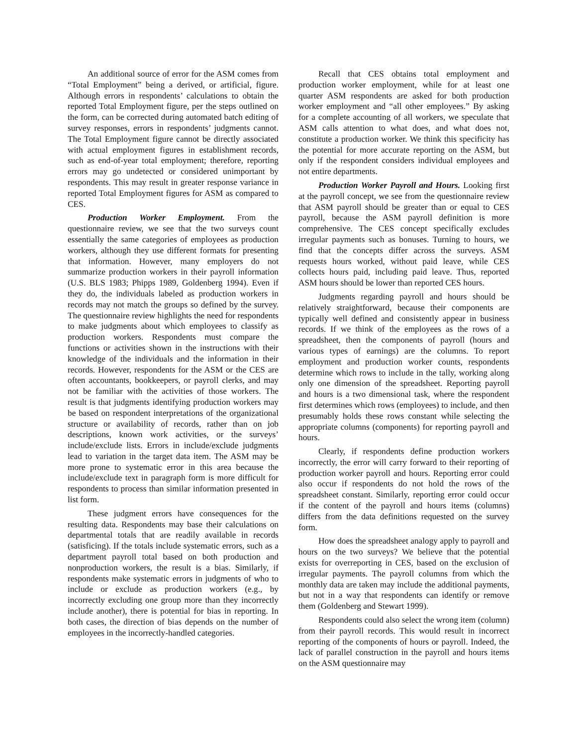An additional source of error for the ASM comes from “Total Employment” being a derived, or artificial, figure. Although errors in respondents’ calculations to obtain the reported Total Employment figure, per the steps outlined on the form, can be corrected during automated batch editing of survey responses, errors in respondents’ judgments cannot. The Total Employment figure cannot be directly associated with actual employment figures in establishment records, such as end-of-year total employment; therefore, reporting errors may go undetected or considered unimportant by respondents. This may result in greater response variance in reported Total Employment figures for ASM as compared to CES.
Production Worker Employment. From the questionnaire review, we see that the two surveys count essentially the same categories of employees as production workers, although they use different formats for presenting that information. However, many employers do not summarize production workers in their payroll information (U.S. BLS 1983; Phipps 1989, Goldenberg 1994). Even if they do, the individuals labeled as production workers in records may not match the groups so defined by the survey. The questionnaire review highlights the need for respondents to make judgments about which employees to classify as production workers. Respondents must compare the functions or activities shown in the instructions with their knowledge of the individuals and the information in their records. However, respondents for the ASM or the CES are often accountants, bookkeepers, or payroll clerks, and may not be familiar with the activities of those workers. The result is that judgments identifying production workers may be based on respondent interpretations of the organizational structure or availability of records, rather than on job descriptions, known work activities, or the surveys’ include/exclude lists. Errors in include/exclude judgments lead to variation in the target data item. The ASM may be more prone to systematic error in this area because the include/exclude text in paragraph form is more difficult for respondents to process than similar information presented in list form.
These judgment errors have consequences for the resulting data. Respondents may base their calculations on departmental totals that are readily available in records (satisficing). If the totals include systematic errors, such as a department payroll total based on both production and nonproduction workers, the result is a bias. Similarly, if respondents make systematic errors in judgments of who to include or exclude as production workers (e.g., by incorrectly excluding one group more than they incorrectly include another), there is potential for bias in reporting. In both cases, the direction of bias depends on the number of employees in the incorrectly-handled categories.
Recall that CES obtains total employment and production worker employment, while for at least one quarter ASM respondents are asked for both production worker employment and “all other employees.” By asking for a complete accounting of all workers, we speculate that ASM calls attention to what does, and what does not, constitute a production worker. We think this specificity has the potential for more accurate reporting on the ASM, but only if the respondent considers individual employees and not entire departments.
Production Worker Payroll and Hours. Looking first at the payroll concept, we see from the questionnaire review that ASM payroll should be greater than or equal to CES payroll, because the ASM payroll definition is more comprehensive. The CES concept specifically excludes irregular payments such as bonuses. Turning to hours, we find that the concepts differ across the surveys. ASM requests hours worked, without paid leave, while CES collects hours paid, including paid leave. Thus, reported ASM hours should be lower than reported CES hours.
Judgments regarding payroll and hours should be relatively straightforward, because their components are typically well defined and consistently appear in business records. If we think of the employees as the rows of a spreadsheet, then the components of payroll (hours and various types of earnings) are the columns. To report employment and production worker counts, respondents determine which rows to include in the tally, working along only one dimension of the spreadsheet. Reporting payroll and hours is a two dimensional task, where the respondent first determines which rows (employees) to include, and then presumably holds these rows constant while selecting the appropriate columns (components) for reporting payroll and hours.
Clearly, if respondents define production workers incorrectly, the error will carry forward to their reporting of production worker payroll and hours. Reporting error could also occur if respondents do not hold the rows of the spreadsheet constant. Similarly, reporting error could occur if the content of the payroll and hours items (columns) differs from the data definitions requested on the survey form.
How does the spreadsheet analogy apply to payroll and hours on the two surveys? We believe that the potential exists for overreporting in CES, based on the exclusion of irregular payments. The payroll columns from which the monthly data are taken may include the additional payments, but not in a way that respondents can identify or remove them (Goldenberg and Stewart 1999).
Respondents could also select the wrong item (column) from their payroll records. This would result in incorrect reporting of the components of hours or payroll. Indeed, the lack of parallel construction in the payroll and hours items on the ASM questionnaire may